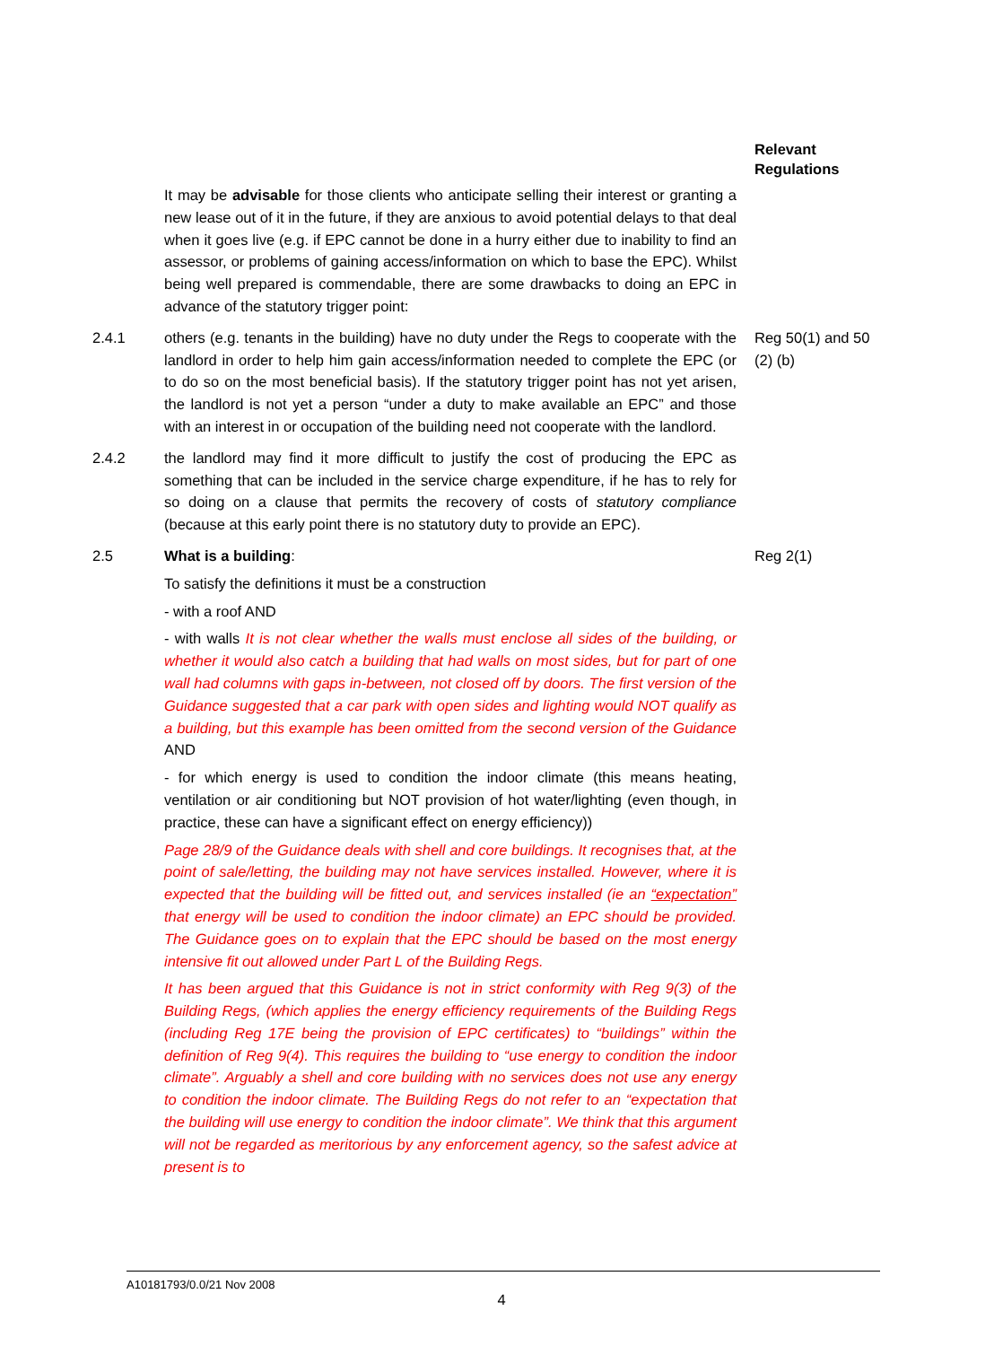Relevant Regulations
It may be advisable for those clients who anticipate selling their interest or granting a new lease out of it in the future, if they are anxious to avoid potential delays to that deal when it goes live (e.g. if EPC cannot be done in a hurry either due to inability to find an assessor, or problems of gaining access/information on which to base the EPC). Whilst being well prepared is commendable, there are some drawbacks to doing an EPC in advance of the statutory trigger point:
2.4.1 others (e.g. tenants in the building) have no duty under the Regs to cooperate with the landlord in order to help him gain access/information needed to complete the EPC (or to do so on the most beneficial basis). If the statutory trigger point has not yet arisen, the landlord is not yet a person “under a duty to make available an EPC” and those with an interest in or occupation of the building need not cooperate with the landlord.
Reg 50(1) and 50 (2) (b)
2.4.2 the landlord may find it more difficult to justify the cost of producing the EPC as something that can be included in the service charge expenditure, if he has to rely for so doing on a clause that permits the recovery of costs of statutory compliance (because at this early point there is no statutory duty to provide an EPC).
2.5 What is a building:
To satisfy the definitions it must be a construction
- with a roof AND
- with walls It is not clear whether the walls must enclose all sides of the building, or whether it would also catch a building that had walls on most sides, but for part of one wall had columns with gaps in-between, not closed off by doors. The first version of the Guidance suggested that a car park with open sides and lighting would NOT qualify as a building, but this example has been omitted from the second version of the Guidance AND
- for which energy is used to condition the indoor climate (this means heating, ventilation or air conditioning but NOT provision of hot water/lighting (even though, in practice, these can have a significant effect on energy efficiency))
Page 28/9 of the Guidance deals with shell and core buildings. It recognises that, at the point of sale/letting, the building may not have services installed. However, where it is expected that the building will be fitted out, and services installed (ie an “expectation” that energy will be used to condition the indoor climate) an EPC should be provided. The Guidance goes on to explain that the EPC should be based on the most energy intensive fit out allowed under Part L of the Building Regs.
It has been argued that this Guidance is not in strict conformity with Reg 9(3) of the Building Regs, (which applies the energy efficiency requirements of the Building Regs (including Reg 17E being the provision of EPC certificates) to “buildings” within the definition of Reg 9(4). This requires the building to “use energy to condition the indoor climate”. Arguably a shell and core building with no services does not use any energy to condition the indoor climate. The Building Regs do not refer to an “expectation that the building will use energy to condition the indoor climate”. We think that this argument will not be regarded as meritorious by any enforcement agency, so the safest advice at present is to
Reg 2(1)
A10181793/0.0/21 Nov 2008
4